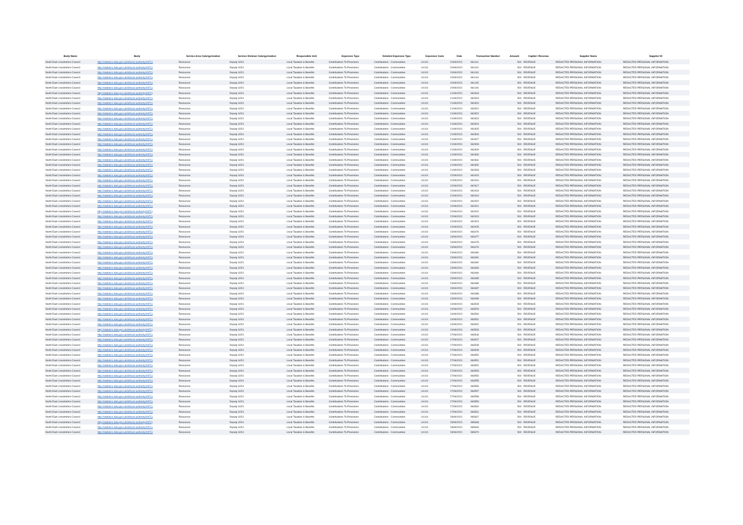| Body Name | Body | Service Area Catergorisation | Service Division Catergorisation | Responsible Unit | Expenses Type | Detailed Expenses Type | Expenses Code | Date | Transaction Number | Amount | Capital / Revenue | Supplier Name | Supplier ID |
| --- | --- | --- | --- | --- | --- | --- | --- | --- | --- | --- | --- | --- | --- |
| North East Lincolnshire Council | http://statistics.data.gov.uk/id/local-authority/00FC) | Resources | Deputy S151 | Local Taxation & Benefits | Contributions To Provisions | Contributions - Communities | LK101 | 20/09/2021 | 961141 | 500 | REVENUE | REDACTED PERSONAL INFORMATION | REDACTED PERSONAL INFORMATION |
| North East Lincolnshire Council | http://statistics.data.gov.uk/id/local-authority/00FC) | Resources | Deputy S151 | Local Taxation & Benefits | Contributions To Provisions | Contributions - Communities | LK101 | 20/09/2021 | 961142 | 500 | REVENUE | REDACTED PERSONAL INFORMATION | REDACTED PERSONAL INFORMATION |
| North East Lincolnshire Council | http://statistics.data.gov.uk/id/local-authority/00FC) | Resources | Deputy S151 | Local Taxation & Benefits | Contributions To Provisions | Contributions - Communities | LK101 | 20/09/2021 | 961143 | 500 | REVENUE | REDACTED PERSONAL INFORMATION | REDACTED PERSONAL INFORMATION |
| North East Lincolnshire Council | http://statistics.data.gov.uk/id/local-authority/00FC) | Resources | Deputy S151 | Local Taxation & Benefits | Contributions To Provisions | Contributions - Communities | LK101 | 20/09/2021 | 961144 | 500 | REVENUE | REDACTED PERSONAL INFORMATION | REDACTED PERSONAL INFORMATION |
| North East Lincolnshire Council | http://statistics.data.gov.uk/id/local-authority/00FC) | Resources | Deputy S151 | Local Taxation & Benefits | Contributions To Provisions | Contributions - Communities | LK101 | 20/09/2021 | 961145 | 500 | REVENUE | REDACTED PERSONAL INFORMATION | REDACTED PERSONAL INFORMATION |
| North East Lincolnshire Council | http://statistics.data.gov.uk/id/local-authority/00FC) | Resources | Deputy S151 | Local Taxation & Benefits | Contributions To Provisions | Contributions - Communities | LK101 | 20/09/2021 | 961146 | 500 | REVENUE | REDACTED PERSONAL INFORMATION | REDACTED PERSONAL INFORMATION |
| North East Lincolnshire Council | http://statistics.data.gov.uk/id/local-authority/00FC) | Resources | Deputy S151 | Local Taxation & Benefits | Contributions To Provisions | Contributions - Communities | LK101 | 21/09/2021 | 962818 | 500 | REVENUE | REDACTED PERSONAL INFORMATION | REDACTED PERSONAL INFORMATION |
| North East Lincolnshire Council | http://statistics.data.gov.uk/id/local-authority/00FC) | Resources | Deputy S151 | Local Taxation & Benefits | Contributions To Provisions | Contributions - Communities | LK101 | 21/09/2021 | 962819 | 500 | REVENUE | REDACTED PERSONAL INFORMATION | REDACTED PERSONAL INFORMATION |
| North East Lincolnshire Council | http://statistics.data.gov.uk/id/local-authority/00FC) | Resources | Deputy S151 | Local Taxation & Benefits | Contributions To Provisions | Contributions - Communities | LK101 | 21/09/2021 | 962820 | 500 | REVENUE | REDACTED PERSONAL INFORMATION | REDACTED PERSONAL INFORMATION |
| North East Lincolnshire Council | http://statistics.data.gov.uk/id/local-authority/00FC) | Resources | Deputy S151 | Local Taxation & Benefits | Contributions To Provisions | Contributions - Communities | LK101 | 21/09/2021 | 962821 | 500 | REVENUE | REDACTED PERSONAL INFORMATION | REDACTED PERSONAL INFORMATION |
| North East Lincolnshire Council | http://statistics.data.gov.uk/id/local-authority/00FC) | Resources | Deputy S151 | Local Taxation & Benefits | Contributions To Provisions | Contributions - Communities | LK101 | 21/09/2021 | 962822 | 500 | REVENUE | REDACTED PERSONAL INFORMATION | REDACTED PERSONAL INFORMATION |
| North East Lincolnshire Council | http://statistics.data.gov.uk/id/local-authority/00FC) | Resources | Deputy S151 | Local Taxation & Benefits | Contributions To Provisions | Contributions - Communities | LK101 | 21/09/2021 | 962823 | 500 | REVENUE | REDACTED PERSONAL INFORMATION | REDACTED PERSONAL INFORMATION |
| North East Lincolnshire Council | http://statistics.data.gov.uk/id/local-authority/00FC) | Resources | Deputy S151 | Local Taxation & Benefits | Contributions To Provisions | Contributions - Communities | LK101 | 21/09/2021 | 962824 | 500 | REVENUE | REDACTED PERSONAL INFORMATION | REDACTED PERSONAL INFORMATION |
| North East Lincolnshire Council | http://statistics.data.gov.uk/id/local-authority/00FC) | Resources | Deputy S151 | Local Taxation & Benefits | Contributions To Provisions | Contributions - Communities | LK101 | 21/09/2021 | 962825 | 500 | REVENUE | REDACTED PERSONAL INFORMATION | REDACTED PERSONAL INFORMATION |
| North East Lincolnshire Council | http://statistics.data.gov.uk/id/local-authority/00FC) | Resources | Deputy S151 | Local Taxation & Benefits | Contributions To Provisions | Contributions - Communities | LK101 | 21/09/2021 | 962826 | 500 | REVENUE | REDACTED PERSONAL INFORMATION | REDACTED PERSONAL INFORMATION |
| North East Lincolnshire Council | http://statistics.data.gov.uk/id/local-authority/00FC) | Resources | Deputy S151 | Local Taxation & Benefits | Contributions To Provisions | Contributions - Communities | LK101 | 21/09/2021 | 962827 | 500 | REVENUE | REDACTED PERSONAL INFORMATION | REDACTED PERSONAL INFORMATION |
| North East Lincolnshire Council | http://statistics.data.gov.uk/id/local-authority/00FC) | Resources | Deputy S151 | Local Taxation & Benefits | Contributions To Provisions | Contributions - Communities | LK101 | 21/09/2021 | 962828 | 500 | REVENUE | REDACTED PERSONAL INFORMATION | REDACTED PERSONAL INFORMATION |
| North East Lincolnshire Council | http://statistics.data.gov.uk/id/local-authority/00FC) | Resources | Deputy S151 | Local Taxation & Benefits | Contributions To Provisions | Contributions - Communities | LK101 | 21/09/2021 | 962829 | 500 | REVENUE | REDACTED PERSONAL INFORMATION | REDACTED PERSONAL INFORMATION |
| North East Lincolnshire Council | http://statistics.data.gov.uk/id/local-authority/00FC) | Resources | Deputy S151 | Local Taxation & Benefits | Contributions To Provisions | Contributions - Communities | LK101 | 21/09/2021 | 962830 | 500 | REVENUE | REDACTED PERSONAL INFORMATION | REDACTED PERSONAL INFORMATION |
| North East Lincolnshire Council | http://statistics.data.gov.uk/id/local-authority/00FC) | Resources | Deputy S151 | Local Taxation & Benefits | Contributions To Provisions | Contributions - Communities | LK101 | 21/09/2021 | 962831 | 500 | REVENUE | REDACTED PERSONAL INFORMATION | REDACTED PERSONAL INFORMATION |
| North East Lincolnshire Council | http://statistics.data.gov.uk/id/local-authority/00FC) | Resources | Deputy S151 | Local Taxation & Benefits | Contributions To Provisions | Contributions - Communities | LK101 | 21/09/2021 | 962832 | 500 | REVENUE | REDACTED PERSONAL INFORMATION | REDACTED PERSONAL INFORMATION |
| North East Lincolnshire Council | http://statistics.data.gov.uk/id/local-authority/00FC) | Resources | Deputy S151 | Local Taxation & Benefits | Contributions To Provisions | Contributions - Communities | LK101 | 21/09/2021 | 962833 | 500 | REVENUE | REDACTED PERSONAL INFORMATION | REDACTED PERSONAL INFORMATION |
| North East Lincolnshire Council | http://statistics.data.gov.uk/id/local-authority/00FC) | Resources | Deputy S151 | Local Taxation & Benefits | Contributions To Provisions | Contributions - Communities | LK101 | 22/09/2021 | 962915 | 500 | REVENUE | REDACTED PERSONAL INFORMATION | REDACTED PERSONAL INFORMATION |
| North East Lincolnshire Council | http://statistics.data.gov.uk/id/local-authority/00FC) | Resources | Deputy S151 | Local Taxation & Benefits | Contributions To Provisions | Contributions - Communities | LK101 | 22/09/2021 | 962916 | 500 | REVENUE | REDACTED PERSONAL INFORMATION | REDACTED PERSONAL INFORMATION |
| North East Lincolnshire Council | http://statistics.data.gov.uk/id/local-authority/00FC) | Resources | Deputy S151 | Local Taxation & Benefits | Contributions To Provisions | Contributions - Communities | LK101 | 22/09/2021 | 962917 | 500 | REVENUE | REDACTED PERSONAL INFORMATION | REDACTED PERSONAL INFORMATION |
| North East Lincolnshire Council | http://statistics.data.gov.uk/id/local-authority/00FC) | Resources | Deputy S151 | Local Taxation & Benefits | Contributions To Provisions | Contributions - Communities | LK101 | 22/09/2021 | 962918 | 500 | REVENUE | REDACTED PERSONAL INFORMATION | REDACTED PERSONAL INFORMATION |
| North East Lincolnshire Council | http://statistics.data.gov.uk/id/local-authority/00FC) | Resources | Deputy S151 | Local Taxation & Benefits | Contributions To Provisions | Contributions - Communities | LK101 | 22/09/2021 | 962919 | 500 | REVENUE | REDACTED PERSONAL INFORMATION | REDACTED PERSONAL INFORMATION |
| North East Lincolnshire Council | http://statistics.data.gov.uk/id/local-authority/00FC) | Resources | Deputy S151 | Local Taxation & Benefits | Contributions To Provisions | Contributions - Communities | LK101 | 22/09/2021 | 962920 | 500 | REVENUE | REDACTED PERSONAL INFORMATION | REDACTED PERSONAL INFORMATION |
| North East Lincolnshire Council | http://statistics.data.gov.uk/id/local-authority/00FC) | Resources | Deputy S151 | Local Taxation & Benefits | Contributions To Provisions | Contributions - Communities | LK101 | 22/09/2021 | 962921 | 500 | REVENUE | REDACTED PERSONAL INFORMATION | REDACTED PERSONAL INFORMATION |
| North East Lincolnshire Council | http://statistics.data.gov.uk/id/local-authority/00FC) | Resources | Deputy S151 | Local Taxation & Benefits | Contributions To Provisions | Contributions - Communities | LK101 | 22/09/2021 | 962922 | 500 | REVENUE | REDACTED PERSONAL INFORMATION | REDACTED PERSONAL INFORMATION |
| North East Lincolnshire Council | http://statistics.data.gov.uk/id/local-authority/00FC) | Resources | Deputy S151 | Local Taxation & Benefits | Contributions To Provisions | Contributions - Communities | LK101 | 22/09/2021 | 962923 | 500 | REVENUE | REDACTED PERSONAL INFORMATION | REDACTED PERSONAL INFORMATION |
| North East Lincolnshire Council | http://statistics.data.gov.uk/id/local-authority/00FC) | Resources | Deputy S151 | Local Taxation & Benefits | Contributions To Provisions | Contributions - Communities | LK101 | 22/09/2021 | 962924 | 500 | REVENUE | REDACTED PERSONAL INFORMATION | REDACTED PERSONAL INFORMATION |
| North East Lincolnshire Council | http://statistics.data.gov.uk/id/local-authority/00FC) | Resources | Deputy S151 | Local Taxation & Benefits | Contributions To Provisions | Contributions - Communities | LK101 | 22/09/2021 | 962925 | 500 | REVENUE | REDACTED PERSONAL INFORMATION | REDACTED PERSONAL INFORMATION |
| North East Lincolnshire Council | http://statistics.data.gov.uk/id/local-authority/00FC) | Resources | Deputy S151 | Local Taxation & Benefits | Contributions To Provisions | Contributions - Communities | LK101 | 23/09/2021 | 963476 | 500 | REVENUE | REDACTED PERSONAL INFORMATION | REDACTED PERSONAL INFORMATION |
| North East Lincolnshire Council | http://statistics.data.gov.uk/id/local-authority/00FC) | Resources | Deputy S151 | Local Taxation & Benefits | Contributions To Provisions | Contributions - Communities | LK101 | 23/09/2021 | 963477 | 500 | REVENUE | REDACTED PERSONAL INFORMATION | REDACTED PERSONAL INFORMATION |
| North East Lincolnshire Council | http://statistics.data.gov.uk/id/local-authority/00FC) | Resources | Deputy S151 | Local Taxation & Benefits | Contributions To Provisions | Contributions - Communities | LK101 | 23/09/2021 | 963478 | 500 | REVENUE | REDACTED PERSONAL INFORMATION | REDACTED PERSONAL INFORMATION |
| North East Lincolnshire Council | http://statistics.data.gov.uk/id/local-authority/00FC) | Resources | Deputy S151 | Local Taxation & Benefits | Contributions To Provisions | Contributions - Communities | LK101 | 23/09/2021 | 963479 | 500 | REVENUE | REDACTED PERSONAL INFORMATION | REDACTED PERSONAL INFORMATION |
| North East Lincolnshire Council | http://statistics.data.gov.uk/id/local-authority/00FC) | Resources | Deputy S151 | Local Taxation & Benefits | Contributions To Provisions | Contributions - Communities | LK101 | 23/09/2021 | 963480 | 500 | REVENUE | REDACTED PERSONAL INFORMATION | REDACTED PERSONAL INFORMATION |
| North East Lincolnshire Council | http://statistics.data.gov.uk/id/local-authority/00FC) | Resources | Deputy S151 | Local Taxation & Benefits | Contributions To Provisions | Contributions - Communities | LK101 | 23/09/2021 | 963481 | 500 | REVENUE | REDACTED PERSONAL INFORMATION | REDACTED PERSONAL INFORMATION |
| North East Lincolnshire Council | http://statistics.data.gov.uk/id/local-authority/00FC) | Resources | Deputy S151 | Local Taxation & Benefits | Contributions To Provisions | Contributions - Communities | LK101 | 23/09/2021 | 963482 | 500 | REVENUE | REDACTED PERSONAL INFORMATION | REDACTED PERSONAL INFORMATION |
| North East Lincolnshire Council | http://statistics.data.gov.uk/id/local-authority/00FC) | Resources | Deputy S151 | Local Taxation & Benefits | Contributions To Provisions | Contributions - Communities | LK101 | 23/09/2021 | 963483 | 500 | REVENUE | REDACTED PERSONAL INFORMATION | REDACTED PERSONAL INFORMATION |
| North East Lincolnshire Council | http://statistics.data.gov.uk/id/local-authority/00FC) | Resources | Deputy S151 | Local Taxation & Benefits | Contributions To Provisions | Contributions - Communities | LK101 | 23/09/2021 | 963484 | 500 | REVENUE | REDACTED PERSONAL INFORMATION | REDACTED PERSONAL INFORMATION |
| North East Lincolnshire Council | http://statistics.data.gov.uk/id/local-authority/00FC) | Resources | Deputy S151 | Local Taxation & Benefits | Contributions To Provisions | Contributions - Communities | LK101 | 23/09/2021 | 963485 | 500 | REVENUE | REDACTED PERSONAL INFORMATION | REDACTED PERSONAL INFORMATION |
| North East Lincolnshire Council | http://statistics.data.gov.uk/id/local-authority/00FC) | Resources | Deputy S151 | Local Taxation & Benefits | Contributions To Provisions | Contributions - Communities | LK101 | 23/09/2021 | 963486 | 500 | REVENUE | REDACTED PERSONAL INFORMATION | REDACTED PERSONAL INFORMATION |
| North East Lincolnshire Council | http://statistics.data.gov.uk/id/local-authority/00FC) | Resources | Deputy S151 | Local Taxation & Benefits | Contributions To Provisions | Contributions - Communities | LK101 | 23/09/2021 | 963487 | 500 | REVENUE | REDACTED PERSONAL INFORMATION | REDACTED PERSONAL INFORMATION |
| North East Lincolnshire Council | http://statistics.data.gov.uk/id/local-authority/00FC) | Resources | Deputy S151 | Local Taxation & Benefits | Contributions To Provisions | Contributions - Communities | LK101 | 23/09/2021 | 963488 | 500 | REVENUE | REDACTED PERSONAL INFORMATION | REDACTED PERSONAL INFORMATION |
| North East Lincolnshire Council | http://statistics.data.gov.uk/id/local-authority/00FC) | Resources | Deputy S151 | Local Taxation & Benefits | Contributions To Provisions | Contributions - Communities | LK101 | 23/09/2021 | 963489 | 500 | REVENUE | REDACTED PERSONAL INFORMATION | REDACTED PERSONAL INFORMATION |
| North East Lincolnshire Council | http://statistics.data.gov.uk/id/local-authority/00FC) | Resources | Deputy S151 | Local Taxation & Benefits | Contributions To Provisions | Contributions - Communities | LK101 | 24/09/2021 | 963528 | 500 | REVENUE | REDACTED PERSONAL INFORMATION | REDACTED PERSONAL INFORMATION |
| North East Lincolnshire Council | http://statistics.data.gov.uk/id/local-authority/00FC) | Resources | Deputy S151 | Local Taxation & Benefits | Contributions To Provisions | Contributions - Communities | LK101 | 24/09/2021 | 963529 | 500 | REVENUE | REDACTED PERSONAL INFORMATION | REDACTED PERSONAL INFORMATION |
| North East Lincolnshire Council | http://statistics.data.gov.uk/id/local-authority/00FC) | Resources | Deputy S151 | Local Taxation & Benefits | Contributions To Provisions | Contributions - Communities | LK101 | 24/09/2021 | 963530 | 500 | REVENUE | REDACTED PERSONAL INFORMATION | REDACTED PERSONAL INFORMATION |
| North East Lincolnshire Council | http://statistics.data.gov.uk/id/local-authority/00FC) | Resources | Deputy S151 | Local Taxation & Benefits | Contributions To Provisions | Contributions - Communities | LK101 | 24/09/2021 | 963531 | 500 | REVENUE | REDACTED PERSONAL INFORMATION | REDACTED PERSONAL INFORMATION |
| North East Lincolnshire Council | http://statistics.data.gov.uk/id/local-authority/00FC) | Resources | Deputy S151 | Local Taxation & Benefits | Contributions To Provisions | Contributions - Communities | LK101 | 24/09/2021 | 963532 | 500 | REVENUE | REDACTED PERSONAL INFORMATION | REDACTED PERSONAL INFORMATION |
| North East Lincolnshire Council | http://statistics.data.gov.uk/id/local-authority/00FC) | Resources | Deputy S151 | Local Taxation & Benefits | Contributions To Provisions | Contributions - Communities | LK101 | 24/09/2021 | 963533 | 500 | REVENUE | REDACTED PERSONAL INFORMATION | REDACTED PERSONAL INFORMATION |
| North East Lincolnshire Council | http://statistics.data.gov.uk/id/local-authority/00FC) | Resources | Deputy S151 | Local Taxation & Benefits | Contributions To Provisions | Contributions - Communities | LK101 | 27/09/2021 | 963546 | 500 | REVENUE | REDACTED PERSONAL INFORMATION | REDACTED PERSONAL INFORMATION |
| North East Lincolnshire Council | http://statistics.data.gov.uk/id/local-authority/00FC) | Resources | Deputy S151 | Local Taxation & Benefits | Contributions To Provisions | Contributions - Communities | LK101 | 27/09/2021 | 963547 | 500 | REVENUE | REDACTED PERSONAL INFORMATION | REDACTED PERSONAL INFORMATION |
| North East Lincolnshire Council | http://statistics.data.gov.uk/id/local-authority/00FC) | Resources | Deputy S151 | Local Taxation & Benefits | Contributions To Provisions | Contributions - Communities | LK101 | 27/09/2021 | 963548 | 500 | REVENUE | REDACTED PERSONAL INFORMATION | REDACTED PERSONAL INFORMATION |
| North East Lincolnshire Council | http://statistics.data.gov.uk/id/local-authority/00FC) | Resources | Deputy S151 | Local Taxation & Benefits | Contributions To Provisions | Contributions - Communities | LK101 | 27/09/2021 | 963549 | 500 | REVENUE | REDACTED PERSONAL INFORMATION | REDACTED PERSONAL INFORMATION |
| North East Lincolnshire Council | http://statistics.data.gov.uk/id/local-authority/00FC) | Resources | Deputy S151 | Local Taxation & Benefits | Contributions To Provisions | Contributions - Communities | LK101 | 27/09/2021 | 963550 | 500 | REVENUE | REDACTED PERSONAL INFORMATION | REDACTED PERSONAL INFORMATION |
| North East Lincolnshire Council | http://statistics.data.gov.uk/id/local-authority/00FC) | Resources | Deputy S151 | Local Taxation & Benefits | Contributions To Provisions | Contributions - Communities | LK101 | 27/09/2021 | 963551 | 500 | REVENUE | REDACTED PERSONAL INFORMATION | REDACTED PERSONAL INFORMATION |
| North East Lincolnshire Council | http://statistics.data.gov.uk/id/local-authority/00FC) | Resources | Deputy S151 | Local Taxation & Benefits | Contributions To Provisions | Contributions - Communities | LK101 | 27/09/2021 | 963552 | 500 | REVENUE | REDACTED PERSONAL INFORMATION | REDACTED PERSONAL INFORMATION |
| North East Lincolnshire Council | http://statistics.data.gov.uk/id/local-authority/00FC) | Resources | Deputy S151 | Local Taxation & Benefits | Contributions To Provisions | Contributions - Communities | LK101 | 27/09/2021 | 963553 | 500 | REVENUE | REDACTED PERSONAL INFORMATION | REDACTED PERSONAL INFORMATION |
| North East Lincolnshire Council | http://statistics.data.gov.uk/id/local-authority/00FC) | Resources | Deputy S151 | Local Taxation & Benefits | Contributions To Provisions | Contributions - Communities | LK101 | 27/09/2021 | 963554 | 500 | REVENUE | REDACTED PERSONAL INFORMATION | REDACTED PERSONAL INFORMATION |
| North East Lincolnshire Council | http://statistics.data.gov.uk/id/local-authority/00FC) | Resources | Deputy S151 | Local Taxation & Benefits | Contributions To Provisions | Contributions - Communities | LK101 | 27/09/2021 | 963555 | 500 | REVENUE | REDACTED PERSONAL INFORMATION | REDACTED PERSONAL INFORMATION |
| North East Lincolnshire Council | http://statistics.data.gov.uk/id/local-authority/00FC) | Resources | Deputy S151 | Local Taxation & Benefits | Contributions To Provisions | Contributions - Communities | LK101 | 27/09/2021 | 963556 | 500 | REVENUE | REDACTED PERSONAL INFORMATION | REDACTED PERSONAL INFORMATION |
| North East Lincolnshire Council | http://statistics.data.gov.uk/id/local-authority/00FC) | Resources | Deputy S151 | Local Taxation & Benefits | Contributions To Provisions | Contributions - Communities | LK101 | 27/09/2021 | 963557 | 500 | REVENUE | REDACTED PERSONAL INFORMATION | REDACTED PERSONAL INFORMATION |
| North East Lincolnshire Council | http://statistics.data.gov.uk/id/local-authority/00FC) | Resources | Deputy S151 | Local Taxation & Benefits | Contributions To Provisions | Contributions - Communities | LK101 | 27/09/2021 | 963558 | 500 | REVENUE | REDACTED PERSONAL INFORMATION | REDACTED PERSONAL INFORMATION |
| North East Lincolnshire Council | http://statistics.data.gov.uk/id/local-authority/00FC) | Resources | Deputy S151 | Local Taxation & Benefits | Contributions To Provisions | Contributions - Communities | LK101 | 27/09/2021 | 963559 | 500 | REVENUE | REDACTED PERSONAL INFORMATION | REDACTED PERSONAL INFORMATION |
| North East Lincolnshire Council | http://statistics.data.gov.uk/id/local-authority/00FC) | Resources | Deputy S151 | Local Taxation & Benefits | Contributions To Provisions | Contributions - Communities | LK101 | 27/09/2021 | 963560 | 500 | REVENUE | REDACTED PERSONAL INFORMATION | REDACTED PERSONAL INFORMATION |
| North East Lincolnshire Council | http://statistics.data.gov.uk/id/local-authority/00FC) | Resources | Deputy S151 | Local Taxation & Benefits | Contributions To Provisions | Contributions - Communities | LK101 | 27/09/2021 | 963561 | 500 | REVENUE | REDACTED PERSONAL INFORMATION | REDACTED PERSONAL INFORMATION |
| North East Lincolnshire Council | http://statistics.data.gov.uk/id/local-authority/00FC) | Resources | Deputy S151 | Local Taxation & Benefits | Contributions To Provisions | Contributions - Communities | LK101 | 28/09/2021 | 965667 | 500 | REVENUE | REDACTED PERSONAL INFORMATION | REDACTED PERSONAL INFORMATION |
| North East Lincolnshire Council | http://statistics.data.gov.uk/id/local-authority/00FC) | Resources | Deputy S151 | Local Taxation & Benefits | Contributions To Provisions | Contributions - Communities | LK101 | 28/09/2021 | 965668 | 500 | REVENUE | REDACTED PERSONAL INFORMATION | REDACTED PERSONAL INFORMATION |
| North East Lincolnshire Council | http://statistics.data.gov.uk/id/local-authority/00FC) | Resources | Deputy S151 | Local Taxation & Benefits | Contributions To Provisions | Contributions - Communities | LK101 | 28/09/2021 | 965669 | 500 | REVENUE | REDACTED PERSONAL INFORMATION | REDACTED PERSONAL INFORMATION |
| North East Lincolnshire Council | http://statistics.data.gov.uk/id/local-authority/00FC) | Resources | Deputy S151 | Local Taxation & Benefits | Contributions To Provisions | Contributions - Communities | LK101 | 28/09/2021 | 965670 | 500 | REVENUE | REDACTED PERSONAL INFORMATION | REDACTED PERSONAL INFORMATION |